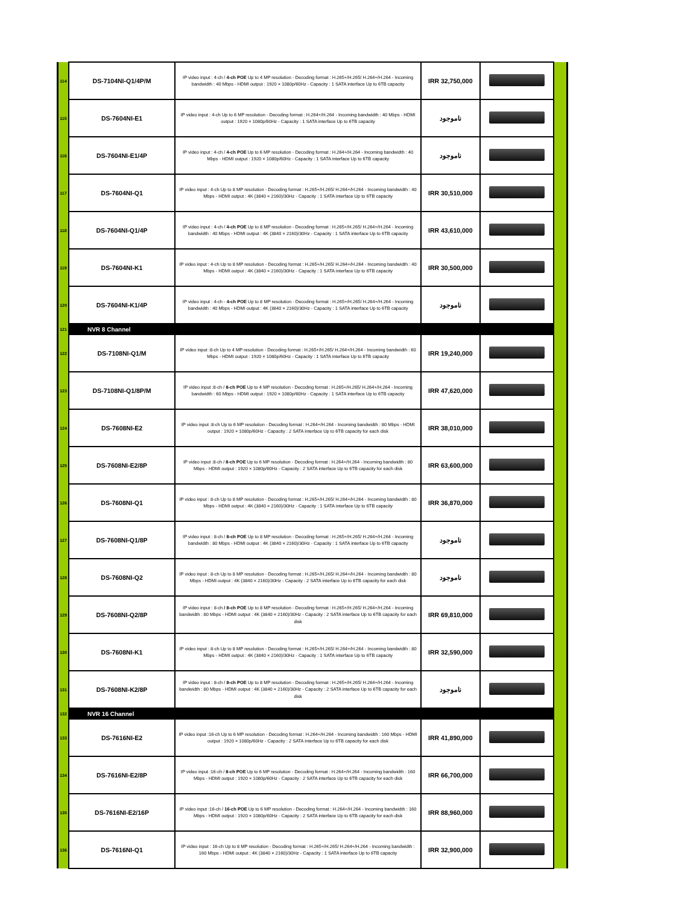| 114 | DS-7104NI-Q1/4P/M | IP video input : 4-ch / 4-ch POE Up to 4 MP resolution - Decoding format : H.265+/H.265/ H.264+/H.264 - Incoming bandwidth : 40 Mbps - HDMI output : 1920 × 1080p/60Hz - Capacity : 1 SATA interface Up to 6TB capacity | IRR 32,750,000 | | |
| 115 | DS-7604NI-E1 | IP video input : 4-ch Up to 6 MP resolution - Decoding format : H.264+/H.264 - Incoming bandwidth : 40 Mbps - HDMI output : 1920 × 1080p/60Hz - Capacity : 1 SATA interface Up to 6TB capacity | ناموجود | | |
| 116 | DS-7604NI-E1/4P | IP video input : 4-ch / 4-ch POE Up to 6 MP resolution - Decoding format : H.264+/H.264 - Incoming bandwidth : 40 Mbps - HDMI output : 1920 × 1080p/60Hz - Capacity : 1 SATA interface Up to 6TB capacity | ناموجود | | |
| 117 | DS-7604NI-Q1 | IP video input : 4-ch Up to 8 MP resolution - Decoding format : H.265+/H.265/ H.264+/H.264 - Incoming bandwidth : 40 Mbps - HDMI output : 4K (3840 × 2160)/30Hz - Capacity : 1 SATA interface Up to 6TB capacity | IRR 30,510,000 | | |
| 118 | DS-7604NI-Q1/4P | IP video input : 4-ch / 4-ch POE Up to 8 MP resolution - Decoding format : H.265+/H.265/ H.264+/H.264 - Incoming bandwidth : 40 Mbps - HDMI output : 4K (3840 × 2160)/30Hz - Capacity : 1 SATA interface Up to 6TB capacity | IRR 43,610,000 | | |
| 119 | DS-7604NI-K1 | IP video input : 4-ch Up to 8 MP resolution - Decoding format : H.265+/H.265/ H.264+/H.264 - Incoming bandwidth : 40 Mbps - HDMI output : 4K (3840 × 2160)/30Hz - Capacity : 1 SATA interface Up to 6TB capacity | IRR 30,500,000 | | |
| 120 | DS-7604NI-K1/4P | IP video input : 4-ch - 4-ch POE Up to 8 MP resolution - Decoding format : H.265+/H.265/ H.264+/H.264 - Incoming bandwidth : 40 Mbps - HDMI output : 4K (3840 × 2160)/30Hz - Capacity : 1 SATA interface Up to 6TB capacity | ناموجود | | |
| 121 | NVR 8 Channel | | | | |
| 122 | DS-7108NI-Q1/M | IP video input :8-ch Up to 4 MP resolution - Decoding format : H.265+/H.265/ H.264+/H.264 - Incoming bandwidth : 60 Mbps - HDMI output : 1920 × 1080p/60Hz - Capacity : 1 SATA interface Up to 6TB capacity | IRR 19,240,000 | | |
| 123 | DS-7108NI-Q1/8P/M | IP video input :8-ch / 8-ch POE Up to 4 MP resolution - Decoding format : H.265+/H.265/ H.264+/H.264 - Incoming bandwidth : 60 Mbps - HDMI output : 1920 × 1080p/60Hz - Capacity : 1 SATA interface Up to 6TB capacity | IRR 47,620,000 | | |
| 124 | DS-7608NI-E2 | IP video input :8-ch Up to 6 MP resolution - Decoding format : H.264+/H.264 - Incoming bandwidth : 80 Mbps - HDMI output : 1920 × 1080p/60Hz - Capacity : 2 SATA interface Up to 6TB capacity for each disk | IRR 38,010,000 | | |
| 125 | DS-7608NI-E2/8P | IP video input :8-ch / 8-ch POE Up to 6 MP resolution - Decoding format : H.264+/H.264 - Incoming bandwidth : 80 Mbps - HDMI output : 1920 × 1080p/60Hz - Capacity : 2 SATA interface Up to 6TB capacity for each disk | IRR 63,600,000 | | |
| 126 | DS-7608NI-Q1 | IP video input : 8-ch Up to 8 MP resolution - Decoding format : H.265+/H.265/ H.264+/H.264 - Incoming bandwidth : 80 Mbps - HDMI output : 4K (3840 × 2160)/30Hz - Capacity : 1 SATA interface Up to 6TB capacity | IRR 36,870,000 | | |
| 127 | DS-7608NI-Q1/8P | IP video input : 8-ch / 8-ch POE Up to 8 MP resolution - Decoding format : H.265+/H.265/ H.264+/H.264 - Incoming bandwidth : 80 Mbps - HDMI output : 4K (3840 × 2160)/30Hz - Capacity : 1 SATA interface Up to 6TB capacity | ناموجود | | |
| 128 | DS-7608NI-Q2 | IP video input : 8-ch Up to 8 MP resolution - Decoding format : H.265+/H.265/ H.264+/H.264 - Incoming bandwidth : 80 Mbps - HDMI output : 4K (3840 × 2160)/30Hz - Capacity : 2 SATA interface Up to 6TB capacity for each disk | ناموجود | | |
| 129 | DS-7608NI-Q2/8P | IP video input : 8-ch / 8-ch POE Up to 8 MP resolution - Decoding format : H.265+/H.265/ H.264+/H.264 - Incoming bandwidth : 80 Mbps - HDMI output : 4K (3840 × 2160)/30Hz - Capacity : 2 SATA interface Up to 6TB capacity for each disk | IRR 69,810,000 | | |
| 130 | DS-7608NI-K1 | IP video input : 8-ch Up to 8 MP resolution - Decoding format : H.265+/H.265/ H.264+/H.264 - Incoming bandwidth : 80 Mbps - HDMI output : 4K (3840 × 2160)/30Hz - Capacity : 1 SATA interface Up to 6TB capacity | IRR 32,590,000 | | |
| 131 | DS-7608NI-K2/8P | IP video input : 8-ch / 8-ch POE Up to 8 MP resolution - Decoding format : H.265+/H.265/ H.264+/H.264 - Incoming bandwidth : 80 Mbps - HDMI output : 4K (3840 × 2160)/30Hz - Capacity : 2 SATA interface Up to 6TB capacity for each disk | ناموجود | | |
| 132 | NVR 16 Channel | | | | |
| 133 | DS-7616NI-E2 | IP video input :16-ch Up to 6 MP resolution - Decoding format : H.264+/H.264 - Incoming bandwidth : 160 Mbps - HDMI output : 1920 × 1080p/60Hz - Capacity : 2 SATA interface Up to 6TB capacity for each disk | IRR 41,890,000 | | |
| 134 | DS-7616NI-E2/8P | IP video input :16-ch / 8-ch POE Up to 6 MP resolution - Decoding format : H.264+/H.264 - Incoming bandwidth : 160 Mbps - HDMI output : 1920 × 1080p/60Hz - Capacity : 2 SATA interface Up to 6TB capacity for each disk | IRR 66,700,000 | | |
| 135 | DS-7616NI-E2/16P | IP video input :16-ch / 16-ch POE Up to 6 MP resolution - Decoding format : H.264+/H.264 - Incoming bandwidth : 160 Mbps - HDMI output : 1920 × 1080p/60Hz - Capacity : 2 SATA interface Up to 6TB capacity for each disk | IRR 88,960,000 | | |
| 136 | DS-7616NI-Q1 | IP video input : 16-ch Up to 8 MP resolution - Decoding format : H.265+/H.265/ H.264+/H.264 - Incoming bandwidth : 160 Mbps - HDMI output : 4K (3840 × 2160)/30Hz - Capacity : 1 SATA interface Up to 6TB capacity | IRR 32,900,000 | | |